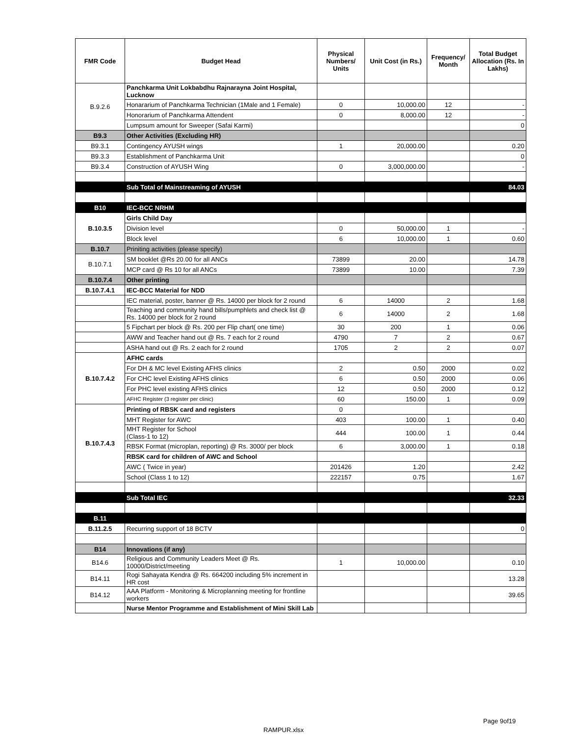| FMR Code | Budget Head | Physical Numbers/ Units | Unit Cost (in Rs.) | Frequency/ Month | Total Budget Allocation (Rs. In Lakhs) |
| --- | --- | --- | --- | --- | --- |
| B.9.2.6 | Panchkarma Unit Lokbabdhu Rajnarayna Joint Hospital, Lucknow | | | | |
| | Honararium of Panchkarma Technician (1Male and 1 Female) | 0 | 10,000.00 | 12 | - |
| | Honorarium of Panchkarma Attendent | 0 | 8,000.00 | 12 | - |
| | Lumpsum amount for Sweeper (Safai Karmi) | | | | 0 |
| B9.3 | Other Activities (Excluding HR) | | | | |
| B9.3.1 | Contingency AYUSH wings | 1 | 20,000.00 | | 0.20 |
| B9.3.3 | Establishment of Panchkarma Unit | | | | 0 |
| B9.3.4 | Construction of AYUSH Wing | 0 | 3,000,000.00 | | - |
| | Sub Total of Mainstreaming of AYUSH | | | | 84.03 |
| B10 | IEC-BCC NRHM | | | | |
| B.10.3.5 | Girls Child Day | | | | |
| | Division level | 0 | 50,000.00 | 1 | - |
| | Block level | 6 | 10,000.00 | 1 | 0.60 |
| B.10.7 | Priniting activities (please specify) | | | | |
| B.10.7.1 | SM booklet @Rs 20.00 for all ANCs | 73899 | 20.00 | | 14.78 |
| | MCP card @ Rs 10 for all ANCs | 73899 | 10.00 | | 7.39 |
| B.10.7.4 | Other printing | | | | |
| B.10.7.4.1 | IEC-BCC Material for NDD | | | | |
| | IEC material, poster, banner @ Rs. 14000 per block for 2 round | 6 | 14000 | 2 | 1.68 |
| | Teaching and community hand bills/pumphlets and check list @ Rs. 14000 per block for 2 round | 6 | 14000 | 2 | 1.68 |
| | 5 Fipchart per block @ Rs. 200 per Flip chart( one time) | 30 | 200 | 1 | 0.06 |
| | AWW and Teacher hand out @ Rs. 7 each for 2 round | 4790 | 7 | 2 | 0.67 |
| | ASHA hand out @ Rs. 2 each for 2 round | 1705 | 2 | 2 | 0.07 |
| B.10.7.4.2 | AFHC cards | | | | |
| | For DH & MC level Existing AFHS clinics | 2 | 0.50 | 2000 | 0.02 |
| | For CHC level Existing AFHS clinics | 6 | 0.50 | 2000 | 0.06 |
| | For PHC level existing AFHS clinics | 12 | 0.50 | 2000 | 0.12 |
| | AFHC Register (3 register per clinic) | 60 | 150.00 | 1 | 0.09 |
| B.10.7.4.3 | Printing of RBSK card and registers | 0 | | | |
| | MHT Register for AWC | 403 | 100.00 | 1 | 0.40 |
| | MHT Register for School (Class-1 to 12) | 444 | 100.00 | 1 | 0.44 |
| | RBSK Format (microplan, reporting) @ Rs. 3000/ per block | 6 | 3,000.00 | 1 | 0.18 |
| | RBSK card for children of AWC and School | | | | |
| | AWC ( Twice in year) | 201426 | 1.20 | | 2.42 |
| | School (Class 1 to 12) | 222157 | 0.75 | | 1.67 |
| | Sub Total IEC | | | | 32.33 |
| B.11 | | | | | |
| B.11.2.5 | Recurring support of 18 BCTV | | | | 0 |
| B14 | Innovations (if any) | | | | |
| B14.6 | Religious and Community Leaders Meet @ Rs. 10000/District/meeting | 1 | 10,000.00 | | 0.10 |
| B14.11 | Rogi Sahayata Kendra @ Rs. 664200 including 5% increment in HR cost | | | | 13.28 |
| B14.12 | AAA Platform - Monitoring & Microplanning meeting for frontline workers | | | | 39.65 |
| | Nurse Mentor Programme and Establishment of Mini Skill Lab | | | | |
Page 9of19
RAMPUR.xlsx